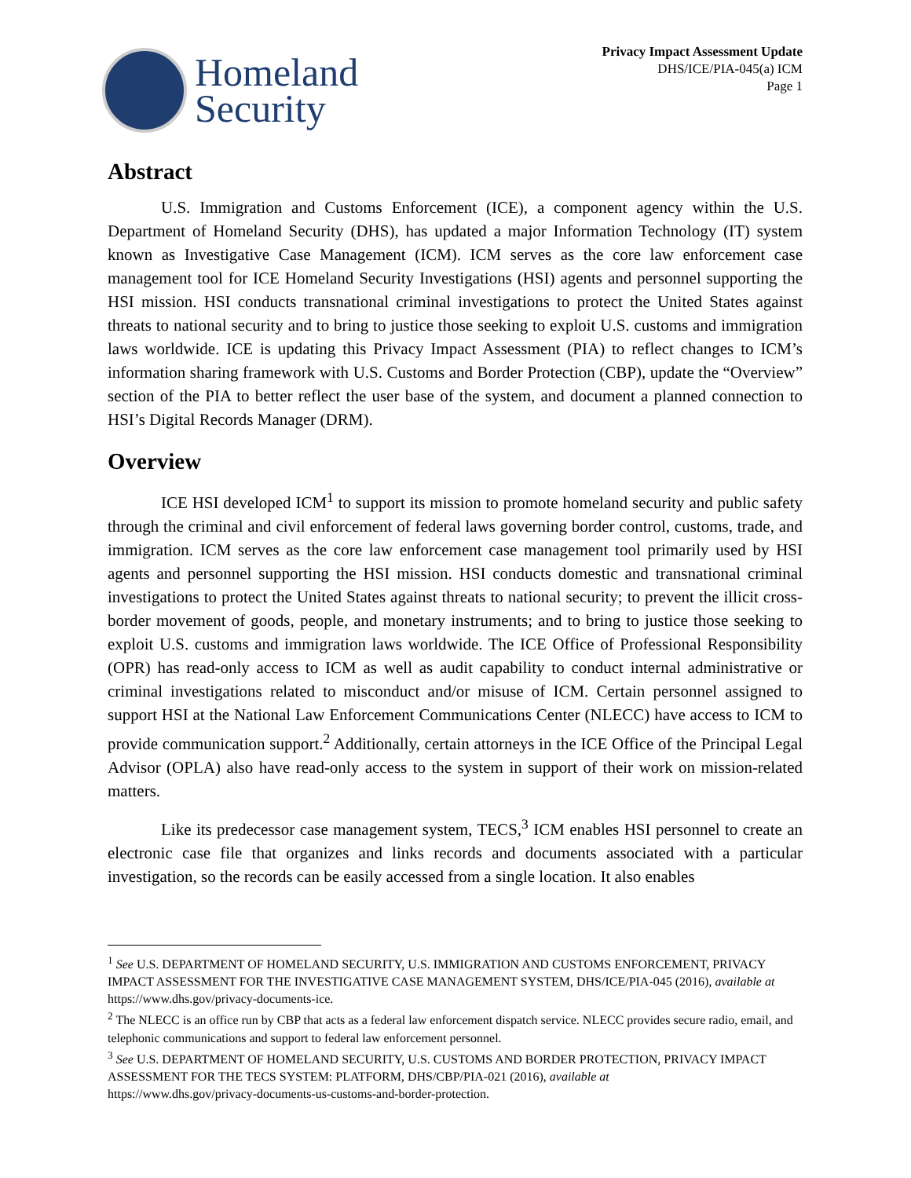Homeland
Security
Privacy Impact Assessment Update
DHS/ICE/PIA-045(a) ICM
Page 1
Abstract
U.S. Immigration and Customs Enforcement (ICE), a component agency within the U.S. Department of Homeland Security (DHS), has updated a major Information Technology (IT) system known as Investigative Case Management (ICM). ICM serves as the core law enforcement case management tool for ICE Homeland Security Investigations (HSI) agents and personnel supporting the HSI mission. HSI conducts transnational criminal investigations to protect the United States against threats to national security and to bring to justice those seeking to exploit U.S. customs and immigration laws worldwide. ICE is updating this Privacy Impact Assessment (PIA) to reflect changes to ICM’s information sharing framework with U.S. Customs and Border Protection (CBP), update the “Overview” section of the PIA to better reflect the user base of the system, and document a planned connection to HSI’s Digital Records Manager (DRM).
Overview
ICE HSI developed ICM<sup>1</sup> to support its mission to promote homeland security and public safety through the criminal and civil enforcement of federal laws governing border control, customs, trade, and immigration. ICM serves as the core law enforcement case management tool primarily used by HSI agents and personnel supporting the HSI mission. HSI conducts domestic and transnational criminal investigations to protect the United States against threats to national security; to prevent the illicit cross-border movement of goods, people, and monetary instruments; and to bring to justice those seeking to exploit U.S. customs and immigration laws worldwide. The ICE Office of Professional Responsibility (OPR) has read-only access to ICM as well as audit capability to conduct internal administrative or criminal investigations related to misconduct and/or misuse of ICM. Certain personnel assigned to support HSI at the National Law Enforcement Communications Center (NLECC) have access to ICM to provide communication support.<sup>2</sup> Additionally, certain attorneys in the ICE Office of the Principal Legal Advisor (OPLA) also have read-only access to the system in support of their work on mission-related matters.
Like its predecessor case management system, TECS,<sup>3</sup> ICM enables HSI personnel to create an electronic case file that organizes and links records and documents associated with a particular investigation, so the records can be easily accessed from a single location. It also enables
<sup>1</sup> See U.S. DEPARTMENT OF HOMELAND SECURITY, U.S. IMMIGRATION AND CUSTOMS ENFORCEMENT, PRIVACY IMPACT ASSESSMENT FOR THE INVESTIGATIVE CASE MANAGEMENT SYSTEM, DHS/ICE/PIA-045 (2016), available at https://www.dhs.gov/privacy-documents-ice.
<sup>2</sup> The NLECC is an office run by CBP that acts as a federal law enforcement dispatch service. NLECC provides secure radio, email, and telephonic communications and support to federal law enforcement personnel.
<sup>3</sup> See U.S. DEPARTMENT OF HOMELAND SECURITY, U.S. CUSTOMS AND BORDER PROTECTION, PRIVACY IMPACT ASSESSMENT FOR THE TECS SYSTEM: PLATFORM, DHS/CBP/PIA-021 (2016), available at
https://www.dhs.gov/privacy-documents-us-customs-and-border-protection.